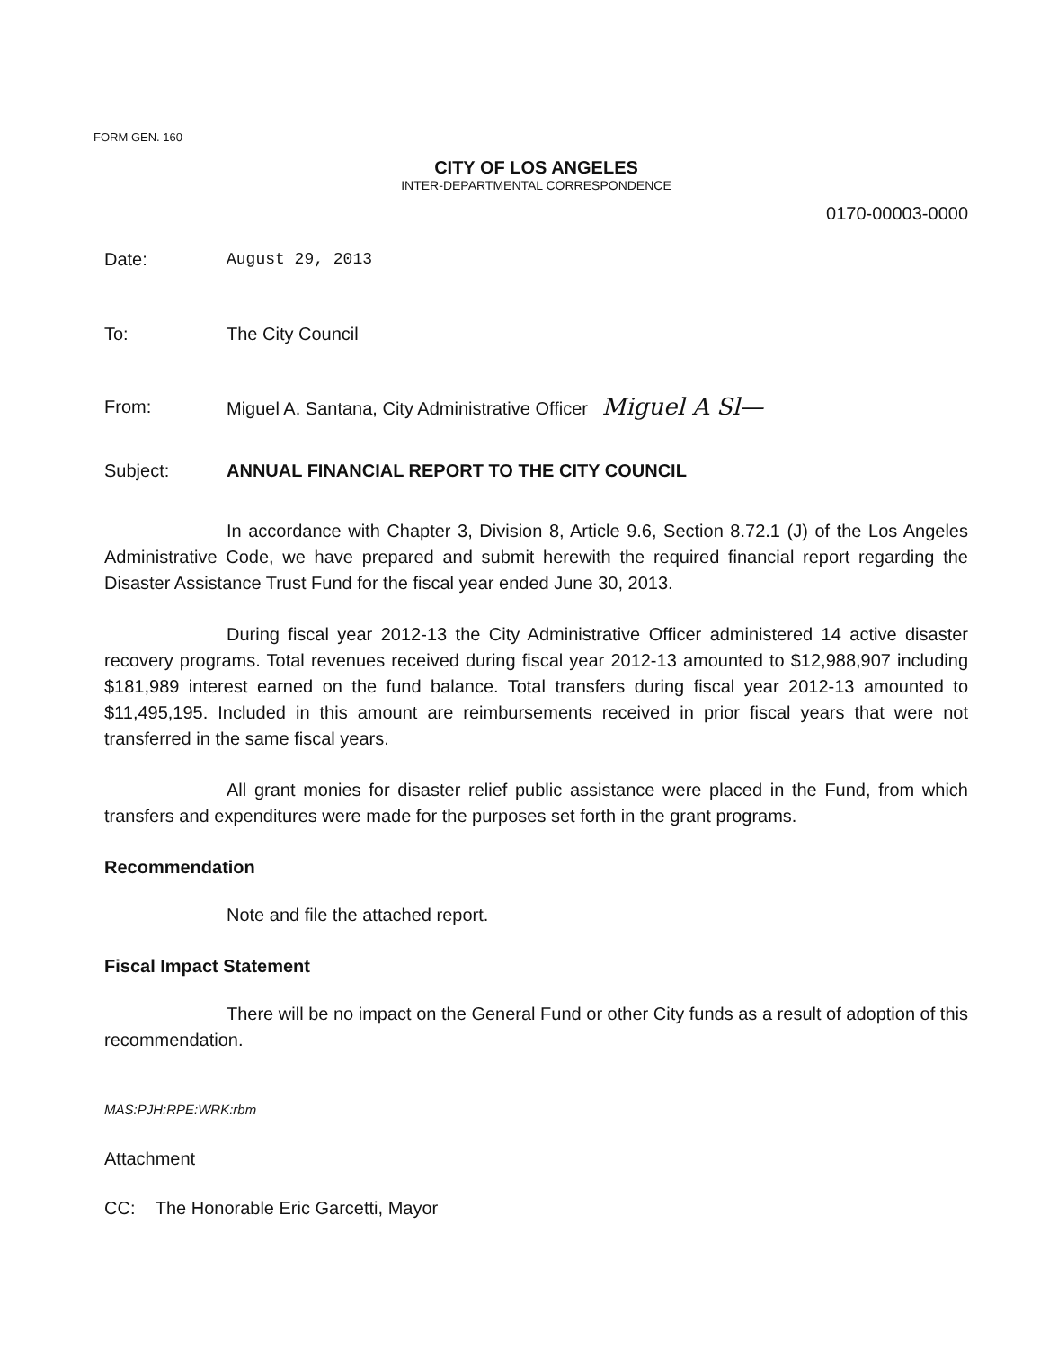FORM GEN. 160
CITY OF LOS ANGELES
INTER-DEPARTMENTAL CORRESPONDENCE
0170-00003-0000
Date: August 29, 2013
To: The City Council
From: Miguel A. Santana, City Administrative Officer Miguel A Sl—
Subject: ANNUAL FINANCIAL REPORT TO THE CITY COUNCIL
In accordance with Chapter 3, Division 8, Article 9.6, Section 8.72.1 (J) of the Los Angeles Administrative Code, we have prepared and submit herewith the required financial report regarding the Disaster Assistance Trust Fund for the fiscal year ended June 30, 2013.
During fiscal year 2012-13 the City Administrative Officer administered 14 active disaster recovery programs. Total revenues received during fiscal year 2012-13 amounted to $12,988,907 including $181,989 interest earned on the fund balance. Total transfers during fiscal year 2012-13 amounted to $11,495,195. Included in this amount are reimbursements received in prior fiscal years that were not transferred in the same fiscal years.
All grant monies for disaster relief public assistance were placed in the Fund, from which transfers and expenditures were made for the purposes set forth in the grant programs.
Recommendation
Note and file the attached report.
Fiscal Impact Statement
There will be no impact on the General Fund or other City funds as a result of adoption of this recommendation.
MAS:PJH:RPE:WRK:rbm
Attachment
CC: The Honorable Eric Garcetti, Mayor